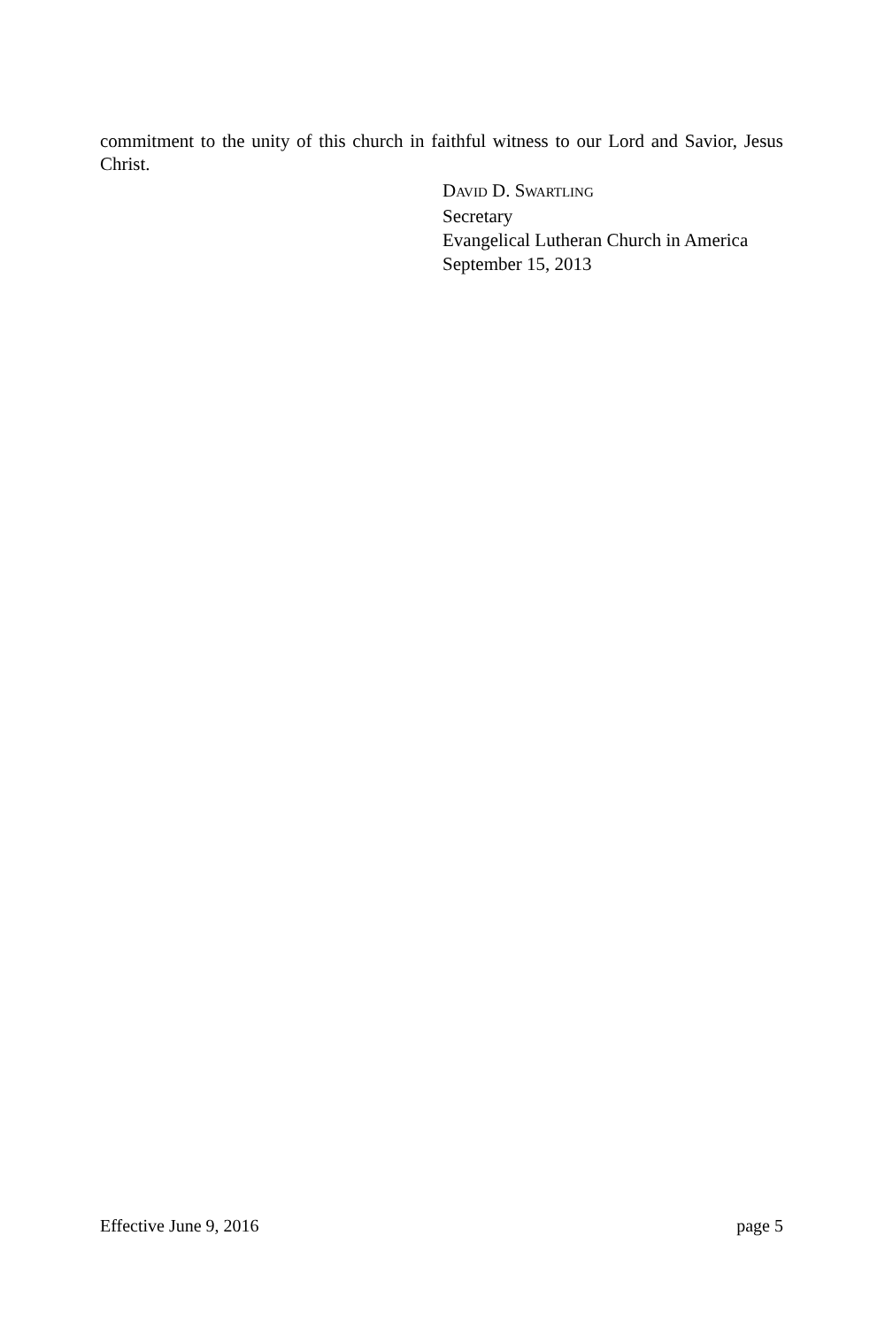commitment to the unity of this church in faithful witness to our Lord and Savior, Jesus Christ.
DAVID D. SWARTLING
Secretary
Evangelical Lutheran Church in America
September 15, 2013
Effective June 9, 2016 page 5